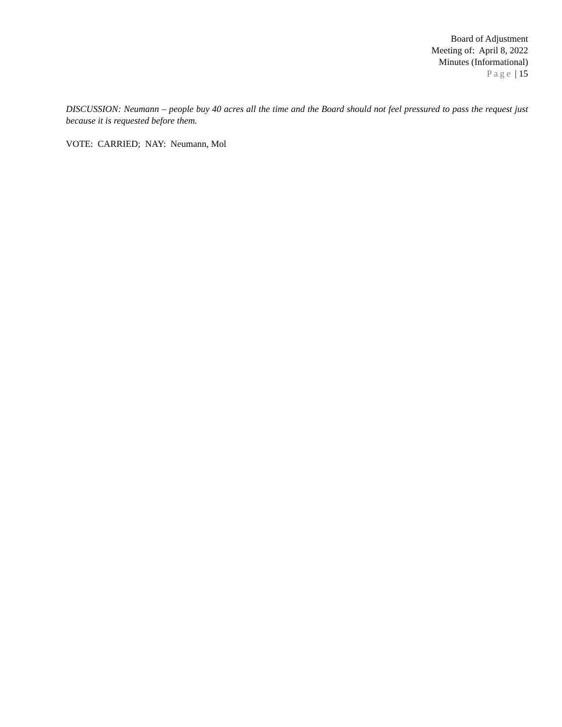Board of Adjustment
Meeting of: April 8, 2022
Minutes (Informational)
Page | 15
DISCUSSION: Neumann – people buy 40 acres all the time and the Board should not feel pressured to pass the request just because it is requested before them.
VOTE: CARRIED; NAY: Neumann, Mol